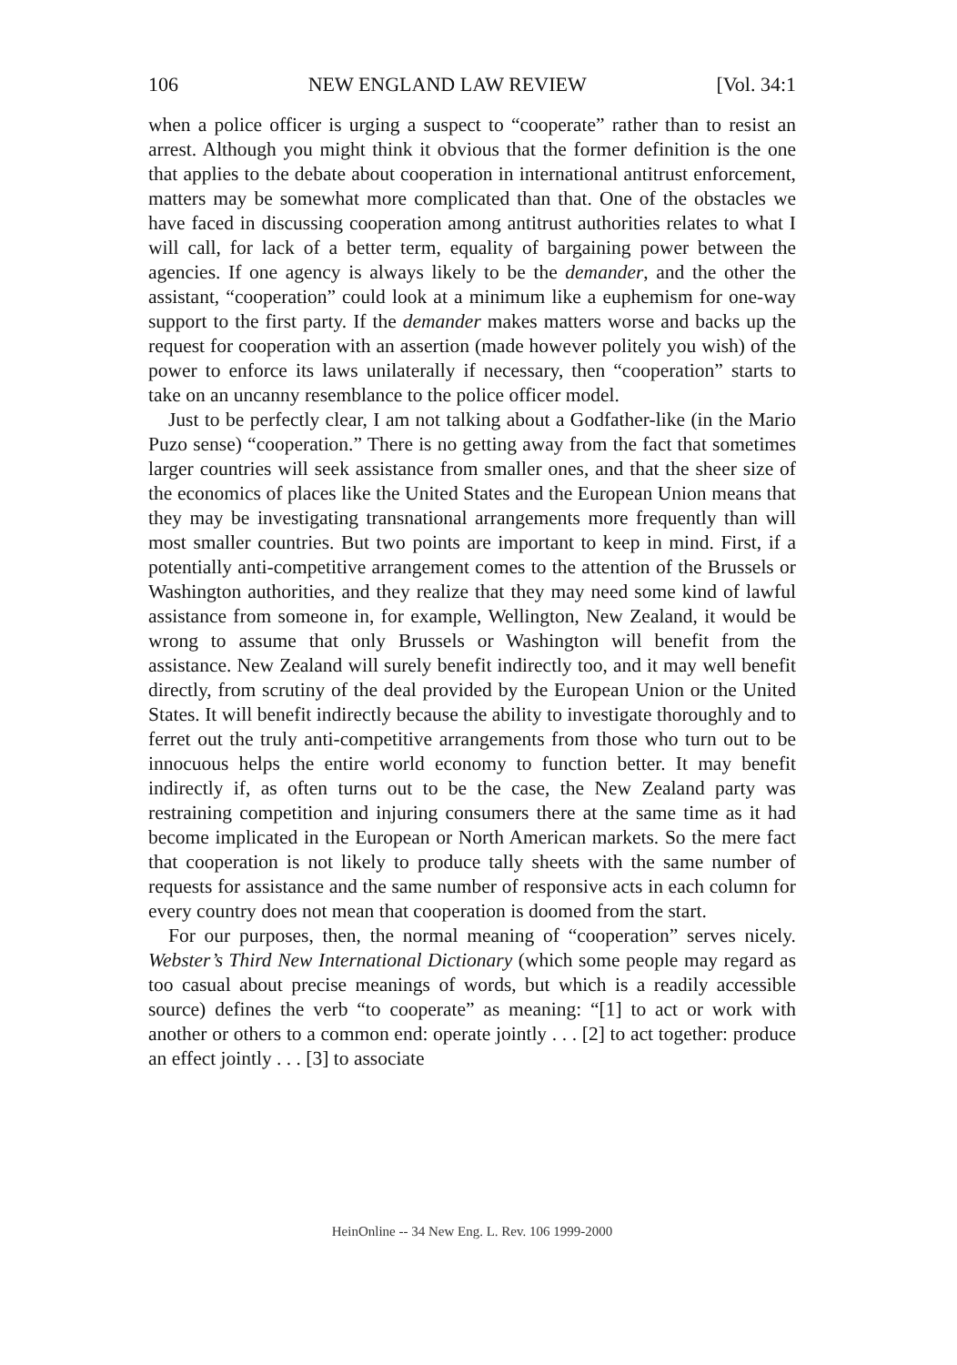106 NEW ENGLAND LAW REVIEW [Vol. 34:1
when a police officer is urging a suspect to “cooperate” rather than to resist an arrest. Although you might think it obvious that the former definition is the one that applies to the debate about cooperation in international antitrust enforcement, matters may be somewhat more complicated than that. One of the obstacles we have faced in discussing cooperation among antitrust authorities relates to what I will call, for lack of a better term, equality of bargaining power between the agencies. If one agency is always likely to be the demander, and the other the assistant, “cooperation” could look at a minimum like a euphemism for one-way support to the first party. If the demander makes matters worse and backs up the request for cooperation with an assertion (made however politely you wish) of the power to enforce its laws unilaterally if necessary, then “cooperation” starts to take on an uncanny resemblance to the police officer model.
Just to be perfectly clear, I am not talking about a Godfather-like (in the Mario Puzo sense) “cooperation.” There is no getting away from the fact that sometimes larger countries will seek assistance from smaller ones, and that the sheer size of the economics of places like the United States and the European Union means that they may be investigating transnational arrangements more frequently than will most smaller countries. But two points are important to keep in mind. First, if a potentially anti-competitive arrangement comes to the attention of the Brussels or Washington authorities, and they realize that they may need some kind of lawful assistance from someone in, for example, Wellington, New Zealand, it would be wrong to assume that only Brussels or Washington will benefit from the assistance. New Zealand will surely benefit indirectly too, and it may well benefit directly, from scrutiny of the deal provided by the European Union or the United States. It will benefit indirectly because the ability to investigate thoroughly and to ferret out the truly anti-competitive arrangements from those who turn out to be innocuous helps the entire world economy to function better. It may benefit indirectly if, as often turns out to be the case, the New Zealand party was restraining competition and injuring consumers there at the same time as it had become implicated in the European or North American markets. So the mere fact that cooperation is not likely to produce tally sheets with the same number of requests for assistance and the same number of responsive acts in each column for every country does not mean that cooperation is doomed from the start.
For our purposes, then, the normal meaning of “cooperation” serves nicely. Webster’s Third New International Dictionary (which some people may regard as too casual about precise meanings of words, but which is a readily accessible source) defines the verb “to cooperate” as meaning: “[1] to act or work with another or others to a common end: operate jointly . . . [2] to act together: produce an effect jointly . . . [3] to associate
HeinOnline -- 34 New Eng. L. Rev. 106 1999-2000